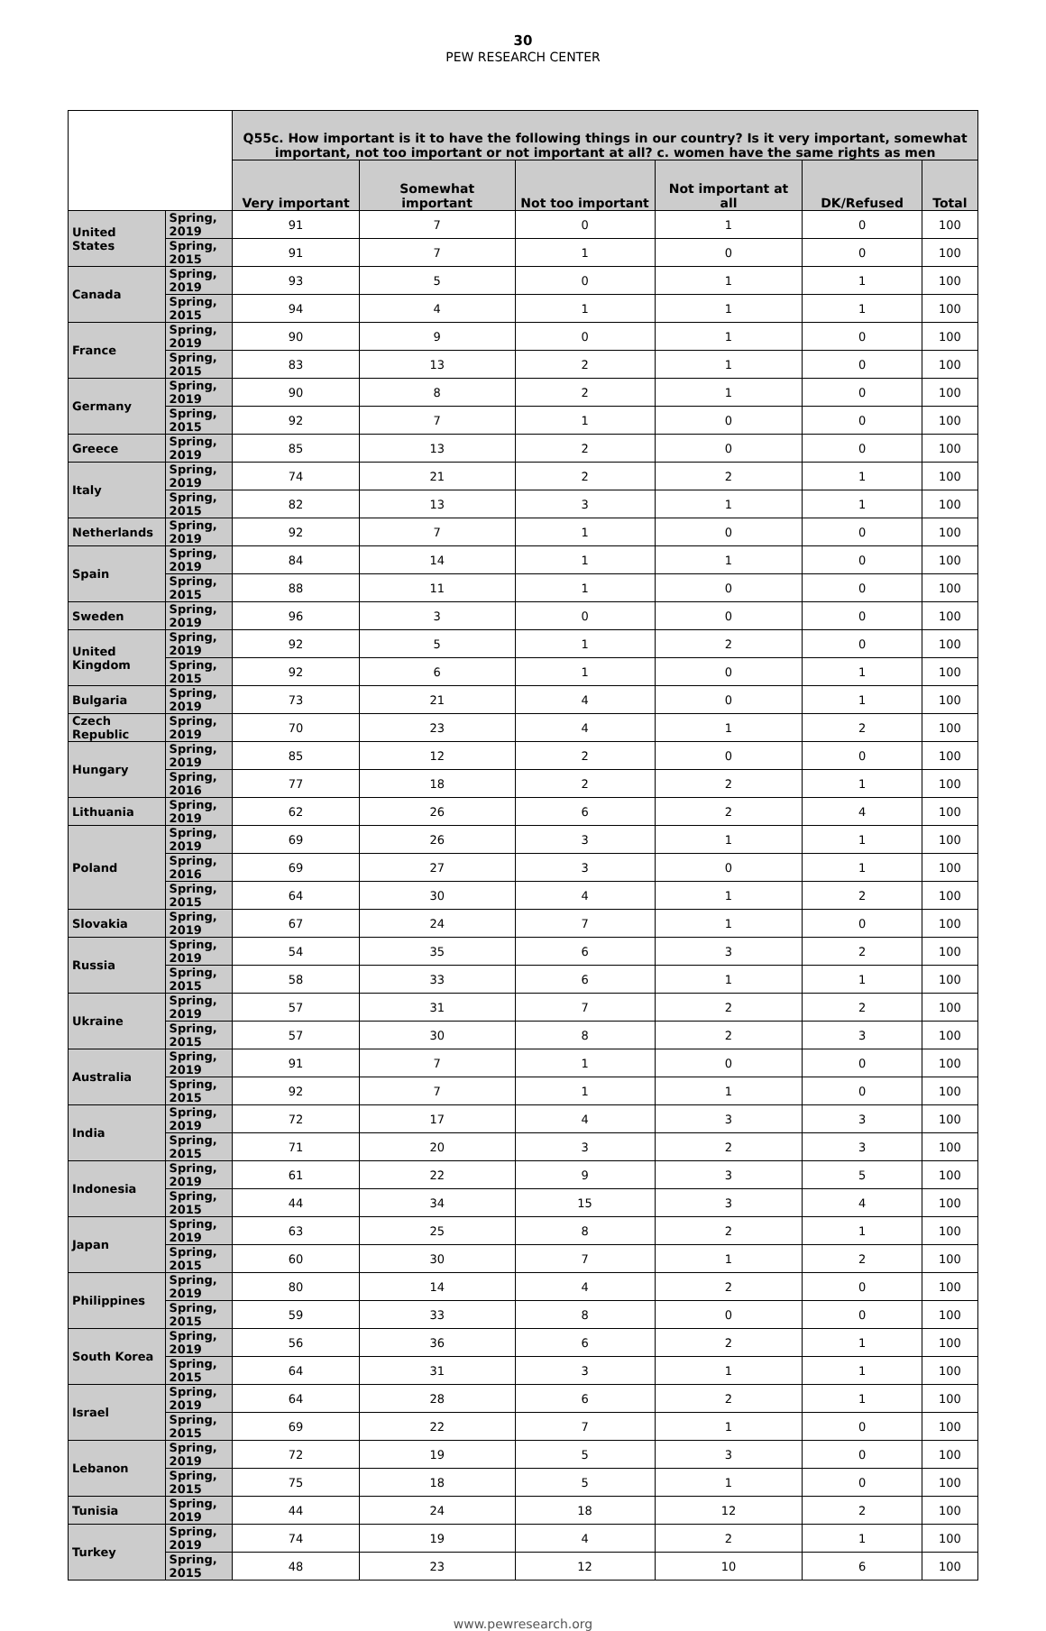30
PEW RESEARCH CENTER
| | | Q55c. How important is it to have the following things in our country? Is it very important, somewhat important, not too important or not important at all? c. women have the same rights as men | | | | | |
| --- | --- | --- | --- | --- | --- | --- | --- |
| | | Very important | Somewhat important | Not too important | Not important at all | DK/Refused | Total |
| United States | Spring, 2019 | 91 | 7 | 0 | 1 | 0 | 100 |
| | Spring, 2015 | 91 | 7 | 1 | 0 | 0 | 100 |
| Canada | Spring, 2019 | 93 | 5 | 0 | 1 | 1 | 100 |
| | Spring, 2015 | 94 | 4 | 1 | 1 | 1 | 100 |
| France | Spring, 2019 | 90 | 9 | 0 | 1 | 0 | 100 |
| | Spring, 2015 | 83 | 13 | 2 | 1 | 0 | 100 |
| Germany | Spring, 2019 | 90 | 8 | 2 | 1 | 0 | 100 |
| | Spring, 2015 | 92 | 7 | 1 | 0 | 0 | 100 |
| Greece | Spring, 2019 | 85 | 13 | 2 | 0 | 0 | 100 |
| Italy | Spring, 2019 | 74 | 21 | 2 | 2 | 1 | 100 |
| | Spring, 2015 | 82 | 13 | 3 | 1 | 1 | 100 |
| Netherlands | Spring, 2019 | 92 | 7 | 1 | 0 | 0 | 100 |
| Spain | Spring, 2019 | 84 | 14 | 1 | 1 | 0 | 100 |
| | Spring, 2015 | 88 | 11 | 1 | 0 | 0 | 100 |
| Sweden | Spring, 2019 | 96 | 3 | 0 | 0 | 0 | 100 |
| United Kingdom | Spring, 2019 | 92 | 5 | 1 | 2 | 0 | 100 |
| | Spring, 2015 | 92 | 6 | 1 | 0 | 1 | 100 |
| Bulgaria | Spring, 2019 | 73 | 21 | 4 | 0 | 1 | 100 |
| Czech Republic | Spring, 2019 | 70 | 23 | 4 | 1 | 2 | 100 |
| Hungary | Spring, 2019 | 85 | 12 | 2 | 0 | 0 | 100 |
| | Spring, 2016 | 77 | 18 | 2 | 2 | 1 | 100 |
| Lithuania | Spring, 2019 | 62 | 26 | 6 | 2 | 4 | 100 |
| Poland | Spring, 2019 | 69 | 26 | 3 | 1 | 1 | 100 |
| | Spring, 2016 | 69 | 27 | 3 | 0 | 1 | 100 |
| | Spring, 2015 | 64 | 30 | 4 | 1 | 2 | 100 |
| Slovakia | Spring, 2019 | 67 | 24 | 7 | 1 | 0 | 100 |
| Russia | Spring, 2019 | 54 | 35 | 6 | 3 | 2 | 100 |
| | Spring, 2015 | 58 | 33 | 6 | 1 | 1 | 100 |
| Ukraine | Spring, 2019 | 57 | 31 | 7 | 2 | 2 | 100 |
| | Spring, 2015 | 57 | 30 | 8 | 2 | 3 | 100 |
| Australia | Spring, 2019 | 91 | 7 | 1 | 0 | 0 | 100 |
| | Spring, 2015 | 92 | 7 | 1 | 1 | 0 | 100 |
| India | Spring, 2019 | 72 | 17 | 4 | 3 | 3 | 100 |
| | Spring, 2015 | 71 | 20 | 3 | 2 | 3 | 100 |
| Indonesia | Spring, 2019 | 61 | 22 | 9 | 3 | 5 | 100 |
| | Spring, 2015 | 44 | 34 | 15 | 3 | 4 | 100 |
| Japan | Spring, 2019 | 63 | 25 | 8 | 2 | 1 | 100 |
| | Spring, 2015 | 60 | 30 | 7 | 1 | 2 | 100 |
| Philippines | Spring, 2019 | 80 | 14 | 4 | 2 | 0 | 100 |
| | Spring, 2015 | 59 | 33 | 8 | 0 | 0 | 100 |
| South Korea | Spring, 2019 | 56 | 36 | 6 | 2 | 1 | 100 |
| | Spring, 2015 | 64 | 31 | 3 | 1 | 1 | 100 |
| Israel | Spring, 2019 | 64 | 28 | 6 | 2 | 1 | 100 |
| | Spring, 2015 | 69 | 22 | 7 | 1 | 0 | 100 |
| Lebanon | Spring, 2019 | 72 | 19 | 5 | 3 | 0 | 100 |
| | Spring, 2015 | 75 | 18 | 5 | 1 | 0 | 100 |
| Tunisia | Spring, 2019 | 44 | 24 | 18 | 12 | 2 | 100 |
| Turkey | Spring, 2019 | 74 | 19 | 4 | 2 | 1 | 100 |
| | Spring, 2015 | 48 | 23 | 12 | 10 | 6 | 100 |
www.pewresearch.org